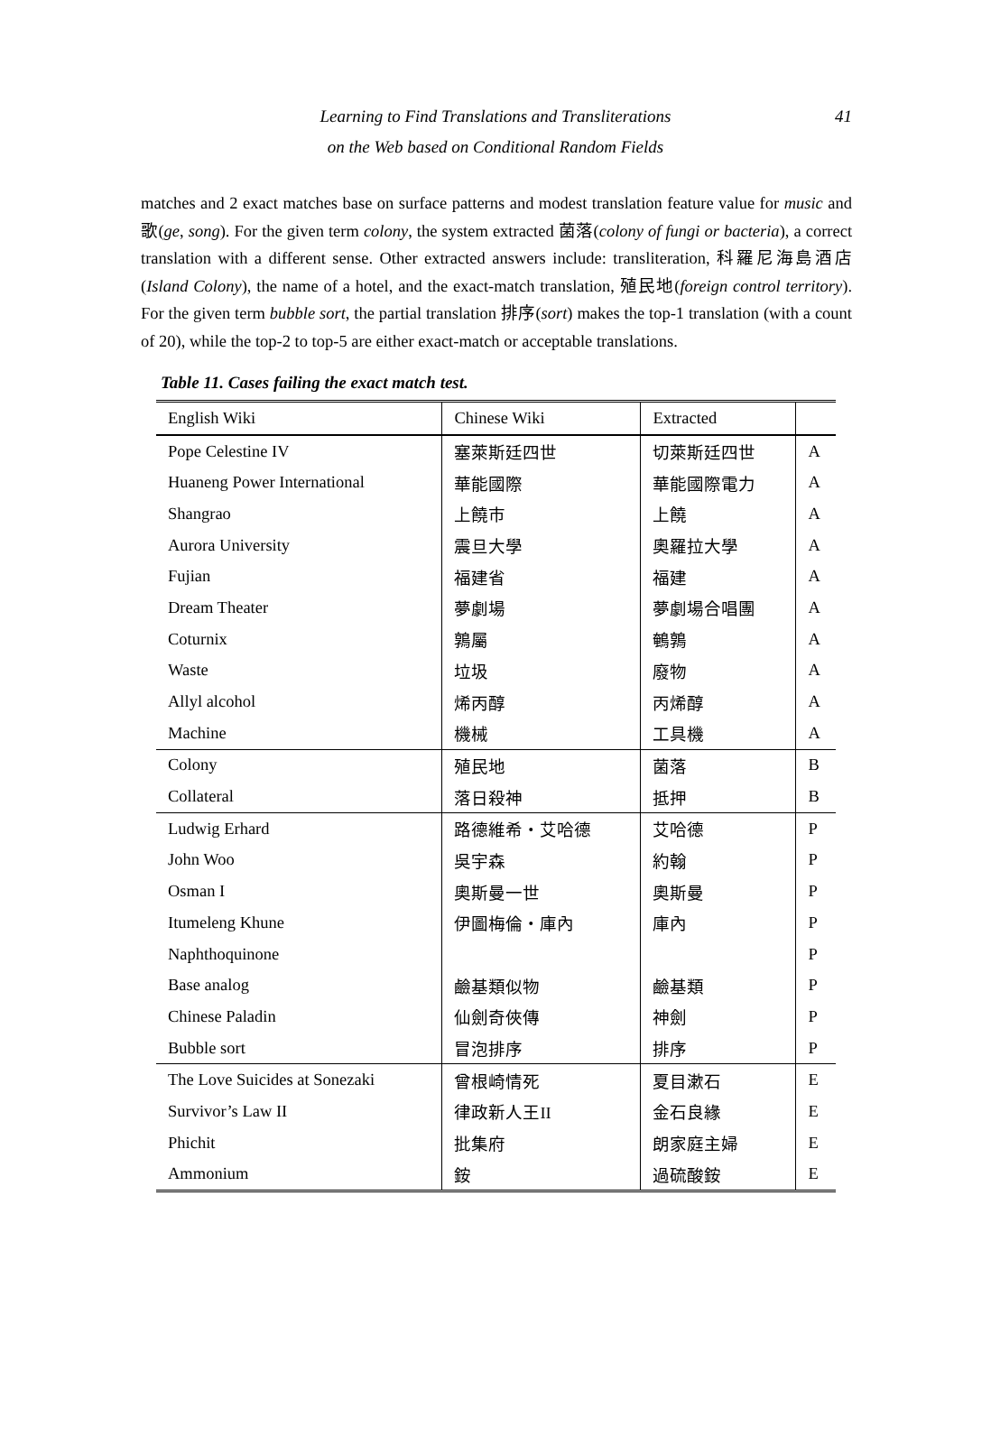41 Learning to Find Translations and Transliterations
on the Web based on Conditional Random Fields
matches and 2 exact matches base on surface patterns and modest translation feature value for music and 歌(ge, song). For the given term colony, the system extracted 菌落(colony of fungi or bacteria), a correct translation with a different sense. Other extracted answers include: transliteration, 科羅尼海島酒店(Island Colony), the name of a hotel, and the exact-match translation, 殖民地(foreign control territory). For the given term bubble sort, the partial translation 排序(sort) makes the top-1 translation (with a count of 20), while the top-2 to top-5 are either exact-match or acceptable translations.
Table 11. Cases failing the exact match test.
| English Wiki | Chinese Wiki | Extracted | |
| --- | --- | --- | --- |
| Pope Celestine IV | 塞萊斯廷四世 | 切萊斯廷四世 | A |
| Huaneng Power International | 華能國際 | 華能國際電力 | A |
| Shangrao | 上饒市 | 上饒 | A |
| Aurora University | 震旦大學 | 奧羅拉大學 | A |
| Fujian | 福建省 | 福建 | A |
| Dream Theater | 夢劇場 | 夢劇場合唱團 | A |
| Coturnix | 鶉屬 | 鵪鶉 | A |
| Waste | 垃圾 | 廢物 | A |
| Allyl alcohol | 烯丙醇 | 丙烯醇 | A |
| Machine | 機械 | 工具機 | A |
| Colony | 殖民地 | 菌落 | B |
| Collateral | 落日殺神 | 抵押 | B |
| Ludwig Erhard | 路德維希・艾哈德 | 艾哈德 | P |
| John Woo | 吳宇森 | 約翰 | P |
| Osman I | 奧斯曼一世 | 奧斯曼 | P |
| Itumeleng Khune | 伊圖梅倫・庫內 | 庫內 | P |
| Naphthoquinone | | | P |
| Base analog | 鹼基類似物 | 鹼基類 | P |
| Chinese Paladin | 仙劍奇俠傳 | 神劍 | P |
| Bubble sort | 冒泡排序 | 排序 | P |
| The Love Suicides at Sonezaki | 曾根崎情死 | 夏目漱石 | E |
| Survivor’s Law II | 律政新人王II | 金石良緣 | E |
| Phichit | 批集府 | 朗家庭主婦 | E |
| Ammonium | 銨 | 過硫酸銨 | E |